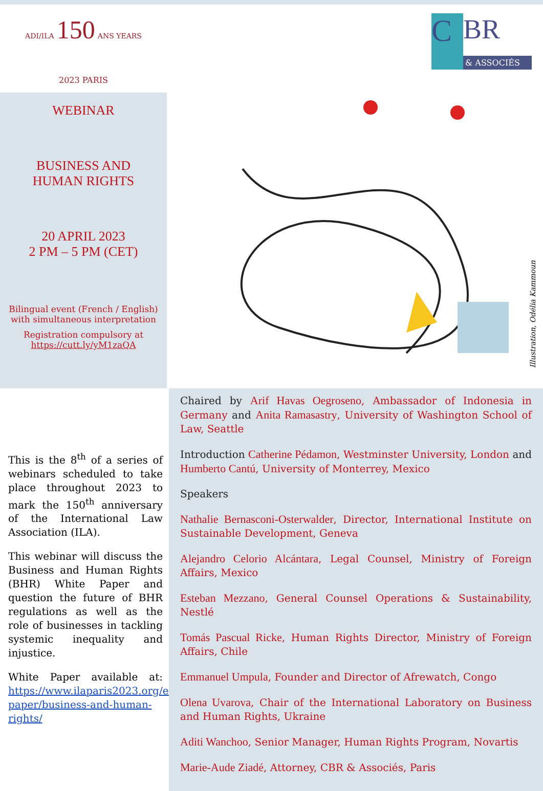ADI/ILA 150 ANS YEARS
2023 PARIS
C BR
& ASSOCIÉS
WEBINAR
BUSINESS AND
HUMAN RIGHTS
20 APRIL 2023
2 PM – 5 PM (CET)
Bilingual event (French / English)
with simultaneous interpretation
Registration compulsory at
https://cutt.ly/yM1zaQA
Illustration, Odélia Kammoun
This is the 8<sup>th</sup> of a series of webinars scheduled to take place throughout 2023 to mark the 150<sup>th</sup> anniversary of the International Law Association (ILA).
This webinar will discuss the Business and Human Rights (BHR) White Paper and question the future of BHR regulations as well as the role of businesses in tackling systemic inequality and injustice.
White Paper available at: https://www.ilaparis2023.org/en/white-paper/business-and-human-rights/
Chaired by Arif Havas Oegroseno, Ambassador of Indonesia in Germany and Anita Ramasastry, University of Washington School of Law, Seattle
Introduction Catherine Pédamon, Westminster University, London and Humberto Cantú, University of Monterrey, Mexico
Speakers
Nathalie Bernasconi-Osterwalder, Director, International Institute on Sustainable Development, Geneva
Alejandro Celorio Alcántara, Legal Counsel, Ministry of Foreign Affairs, Mexico
Esteban Mezzano, General Counsel Operations & Sustainability, Nestlé
Tomás Pascual Ricke, Human Rights Director, Ministry of Foreign Affairs, Chile
Emmanuel Umpula, Founder and Director of Afrewatch, Congo
Olena Uvarova, Chair of the International Laboratory on Business and Human Rights, Ukraine
Aditi Wanchoo, Senior Manager, Human Rights Program, Novartis
Marie-Aude Ziadé, Attorney, CBR & Associés, Paris